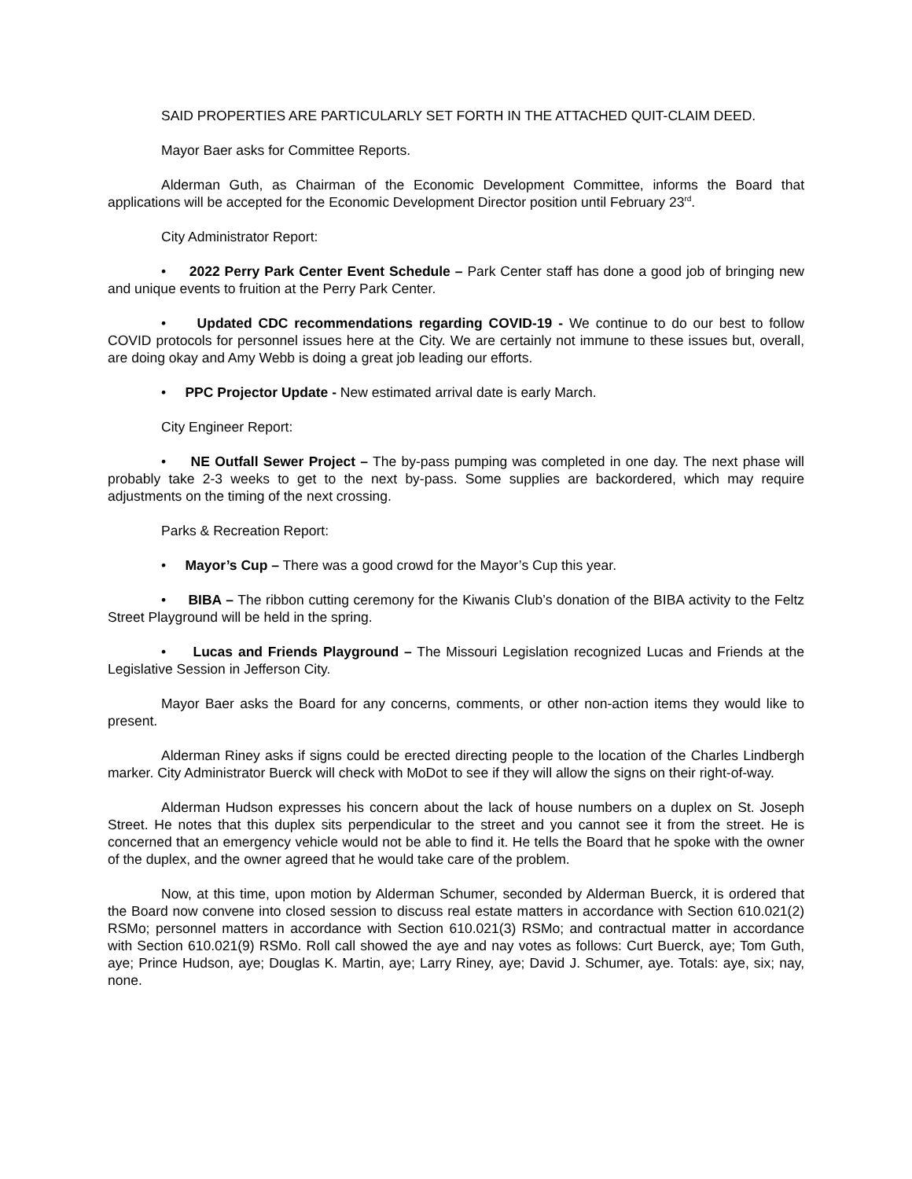SAID PROPERTIES ARE PARTICULARLY SET FORTH IN THE ATTACHED QUIT-CLAIM DEED.
Mayor Baer asks for Committee Reports.
Alderman Guth, as Chairman of the Economic Development Committee, informs the Board that applications will be accepted for the Economic Development Director position until February 23<sup>rd</sup>.
City Administrator Report:
• 2022 Perry Park Center Event Schedule – Park Center staff has done a good job of bringing new and unique events to fruition at the Perry Park Center.
• Updated CDC recommendations regarding COVID-19 - We continue to do our best to follow COVID protocols for personnel issues here at the City. We are certainly not immune to these issues but, overall, are doing okay and Amy Webb is doing a great job leading our efforts.
• PPC Projector Update - New estimated arrival date is early March.
City Engineer Report:
• NE Outfall Sewer Project – The by-pass pumping was completed in one day. The next phase will probably take 2-3 weeks to get to the next by-pass. Some supplies are backordered, which may require adjustments on the timing of the next crossing.
Parks & Recreation Report:
• Mayor’s Cup – There was a good crowd for the Mayor’s Cup this year.
• BIBA – The ribbon cutting ceremony for the Kiwanis Club’s donation of the BIBA activity to the Feltz Street Playground will be held in the spring.
• Lucas and Friends Playground – The Missouri Legislation recognized Lucas and Friends at the Legislative Session in Jefferson City.
Mayor Baer asks the Board for any concerns, comments, or other non-action items they would like to present.
Alderman Riney asks if signs could be erected directing people to the location of the Charles Lindbergh marker. City Administrator Buerck will check with MoDot to see if they will allow the signs on their right-of-way.
Alderman Hudson expresses his concern about the lack of house numbers on a duplex on St. Joseph Street. He notes that this duplex sits perpendicular to the street and you cannot see it from the street. He is concerned that an emergency vehicle would not be able to find it. He tells the Board that he spoke with the owner of the duplex, and the owner agreed that he would take care of the problem.
Now, at this time, upon motion by Alderman Schumer, seconded by Alderman Buerck, it is ordered that the Board now convene into closed session to discuss real estate matters in accordance with Section 610.021(2) RSMo; personnel matters in accordance with Section 610.021(3) RSMo; and contractual matter in accordance with Section 610.021(9) RSMo. Roll call showed the aye and nay votes as follows: Curt Buerck, aye; Tom Guth, aye; Prince Hudson, aye; Douglas K. Martin, aye; Larry Riney, aye; David J. Schumer, aye. Totals: aye, six; nay, none.